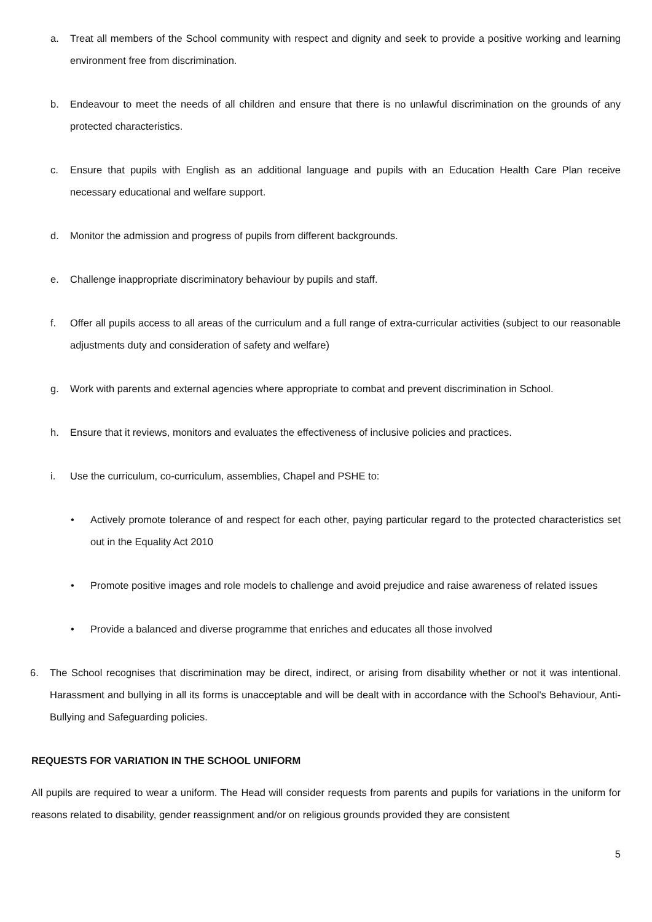a. Treat all members of the School community with respect and dignity and seek to provide a positive working and learning environment free from discrimination.
b. Endeavour to meet the needs of all children and ensure that there is no unlawful discrimination on the grounds of any protected characteristics.
c. Ensure that pupils with English as an additional language and pupils with an Education Health Care Plan receive necessary educational and welfare support.
d. Monitor the admission and progress of pupils from different backgrounds.
e. Challenge inappropriate discriminatory behaviour by pupils and staff.
f. Offer all pupils access to all areas of the curriculum and a full range of extra-curricular activities (subject to our reasonable adjustments duty and consideration of safety and welfare)
g. Work with parents and external agencies where appropriate to combat and prevent discrimination in School.
h. Ensure that it reviews, monitors and evaluates the effectiveness of inclusive policies and practices.
i. Use the curriculum, co-curriculum, assemblies, Chapel and PSHE to:
• Actively promote tolerance of and respect for each other, paying particular regard to the protected characteristics set out in the Equality Act 2010
• Promote positive images and role models to challenge and avoid prejudice and raise awareness of related issues
• Provide a balanced and diverse programme that enriches and educates all those involved
6. The School recognises that discrimination may be direct, indirect, or arising from disability whether or not it was intentional. Harassment and bullying in all its forms is unacceptable and will be dealt with in accordance with the School's Behaviour, Anti-Bullying and Safeguarding policies.
REQUESTS FOR VARIATION IN THE SCHOOL UNIFORM
All pupils are required to wear a uniform. The Head will consider requests from parents and pupils for variations in the uniform for reasons related to disability, gender reassignment and/or on religious grounds provided they are consistent
5